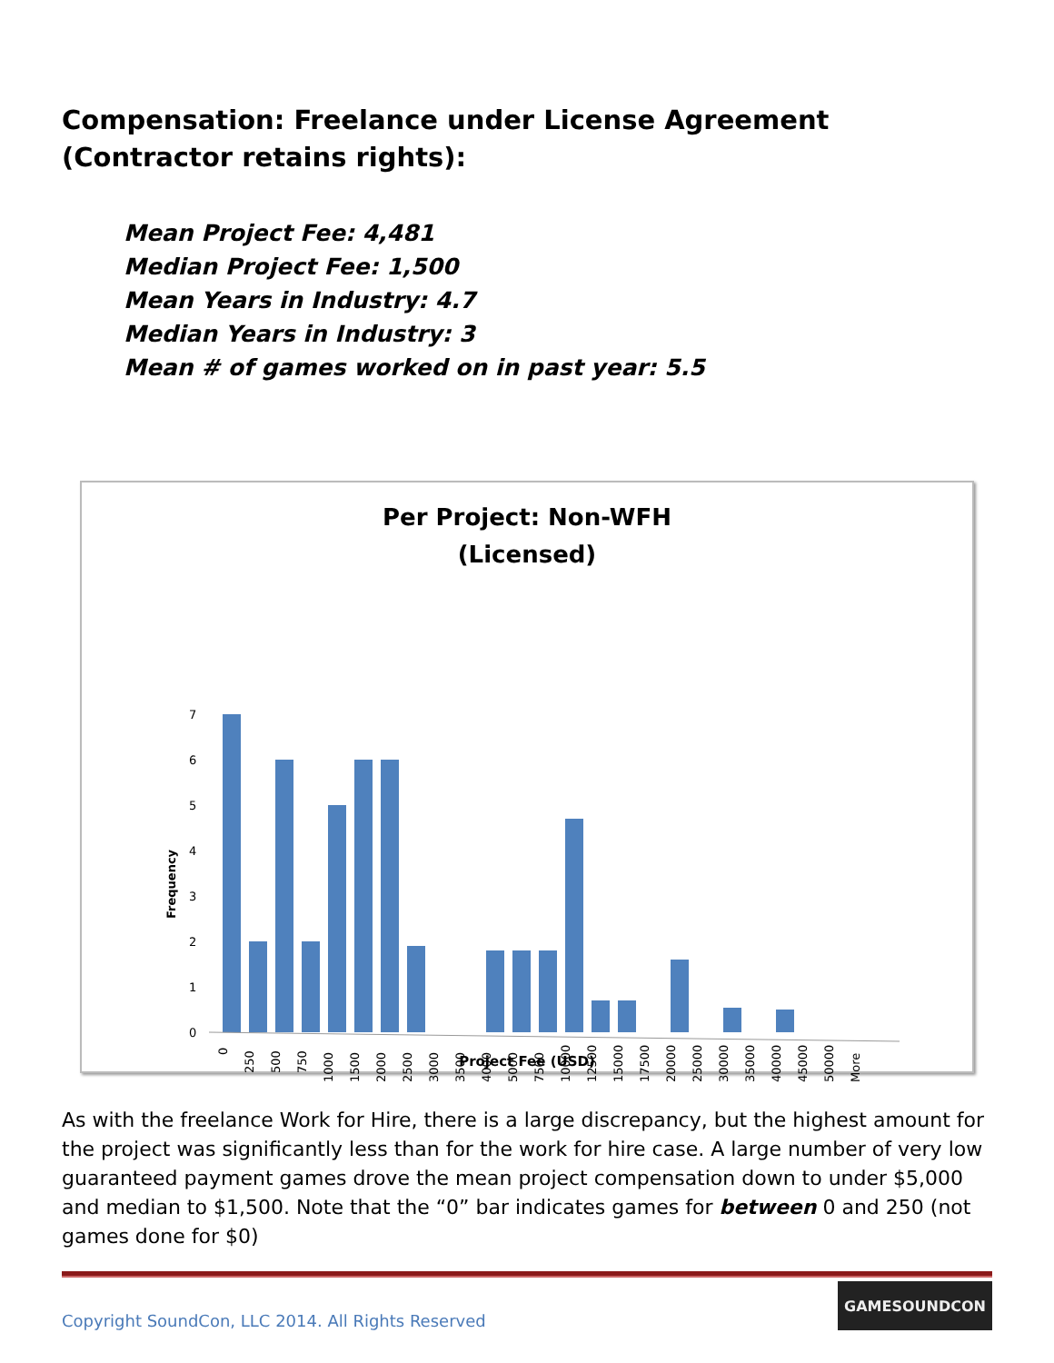Compensation: Freelance under License Agreement (Contractor retains rights):
Mean Project Fee: 4,481
Median Project Fee: 1,500
Mean Years in Industry: 4.7
Median Years in Industry: 3
Mean # of games worked on in past year: 5.5
Per Project: Non-WFH
(Licensed)
7
6
5
4
3
2
1
0
Frequency
0
250
500
750
1000
1500
2000
2500
3000
3500
4000
5000
7500
10000
12500
15000
17500
20000
25000
30000
35000
40000
45000
50000
More
Project Fee (USD)
As with the freelance Work for Hire, there is a large discrepancy, but the highest amount for the project was significantly less than for the work for hire case. A large number of very low guaranteed payment games drove the mean project compensation down to under $5,000 and median to $1,500. Note that the “0” bar indicates games for between 0 and 250 (not games done for $0)
Copyright SoundCon, LLC 2014. All Rights Reserved
GAMESOUNDCON